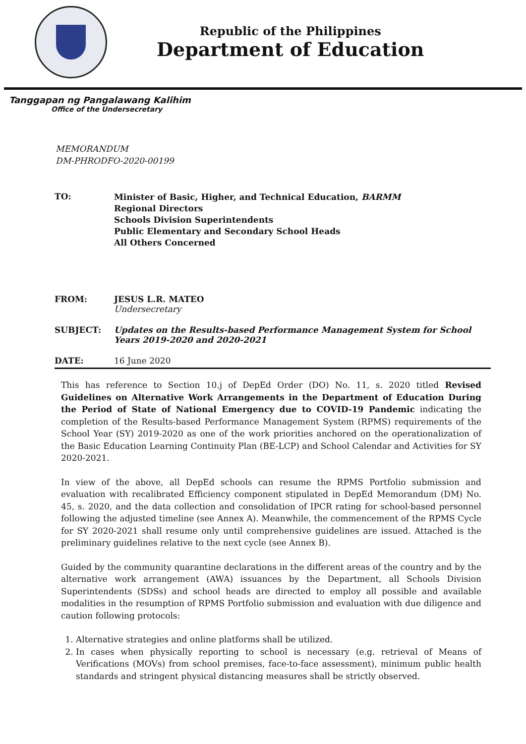Republic of the Philippines
Department of Education
Tanggapan ng Pangalawang Kalihim
Office of the Undersecretary
MEMORANDUM
DM-PHRODFO-2020-00199
| TO: | Minister of Basic, Higher, and Technical Education, BARMM Regional Directors Schools Division Superintendents Public Elementary and Secondary School Heads All Others Concerned |
| FROM: | JESUS L.R. MATEO Undersecretary |
| SUBJECT: | Updates on the Results-based Performance Management System for School Years 2019-2020 and 2020-2021 |
| DATE: | 16 June 2020 |
This has reference to Section 10.j of DepEd Order (DO) No. 11, s. 2020 titled Revised Guidelines on Alternative Work Arrangements in the Department of Education During the Period of State of National Emergency due to COVID-19 Pandemic indicating the completion of the Results-based Performance Management System (RPMS) requirements of the School Year (SY) 2019-2020 as one of the work priorities anchored on the operationalization of the Basic Education Learning Continuity Plan (BE-LCP) and School Calendar and Activities for SY 2020-2021.
In view of the above, all DepEd schools can resume the RPMS Portfolio submission and evaluation with recalibrated Efficiency component stipulated in DepEd Memorandum (DM) No. 45, s. 2020, and the data collection and consolidation of IPCR rating for school-based personnel following the adjusted timeline (see Annex A). Meanwhile, the commencement of the RPMS Cycle for SY 2020-2021 shall resume only until comprehensive guidelines are issued. Attached is the preliminary guidelines relative to the next cycle (see Annex B).
Guided by the community quarantine declarations in the different areas of the country and by the alternative work arrangement (AWA) issuances by the Department, all Schools Division Superintendents (SDSs) and school heads are directed to employ all possible and available modalities in the resumption of RPMS Portfolio submission and evaluation with due diligence and caution following protocols:
1. Alternative strategies and online platforms shall be utilized.
2. In cases when physically reporting to school is necessary (e.g. retrieval of Means of Verifications (MOVs) from school premises, face-to-face assessment), minimum public health standards and stringent physical distancing measures shall be strictly observed.